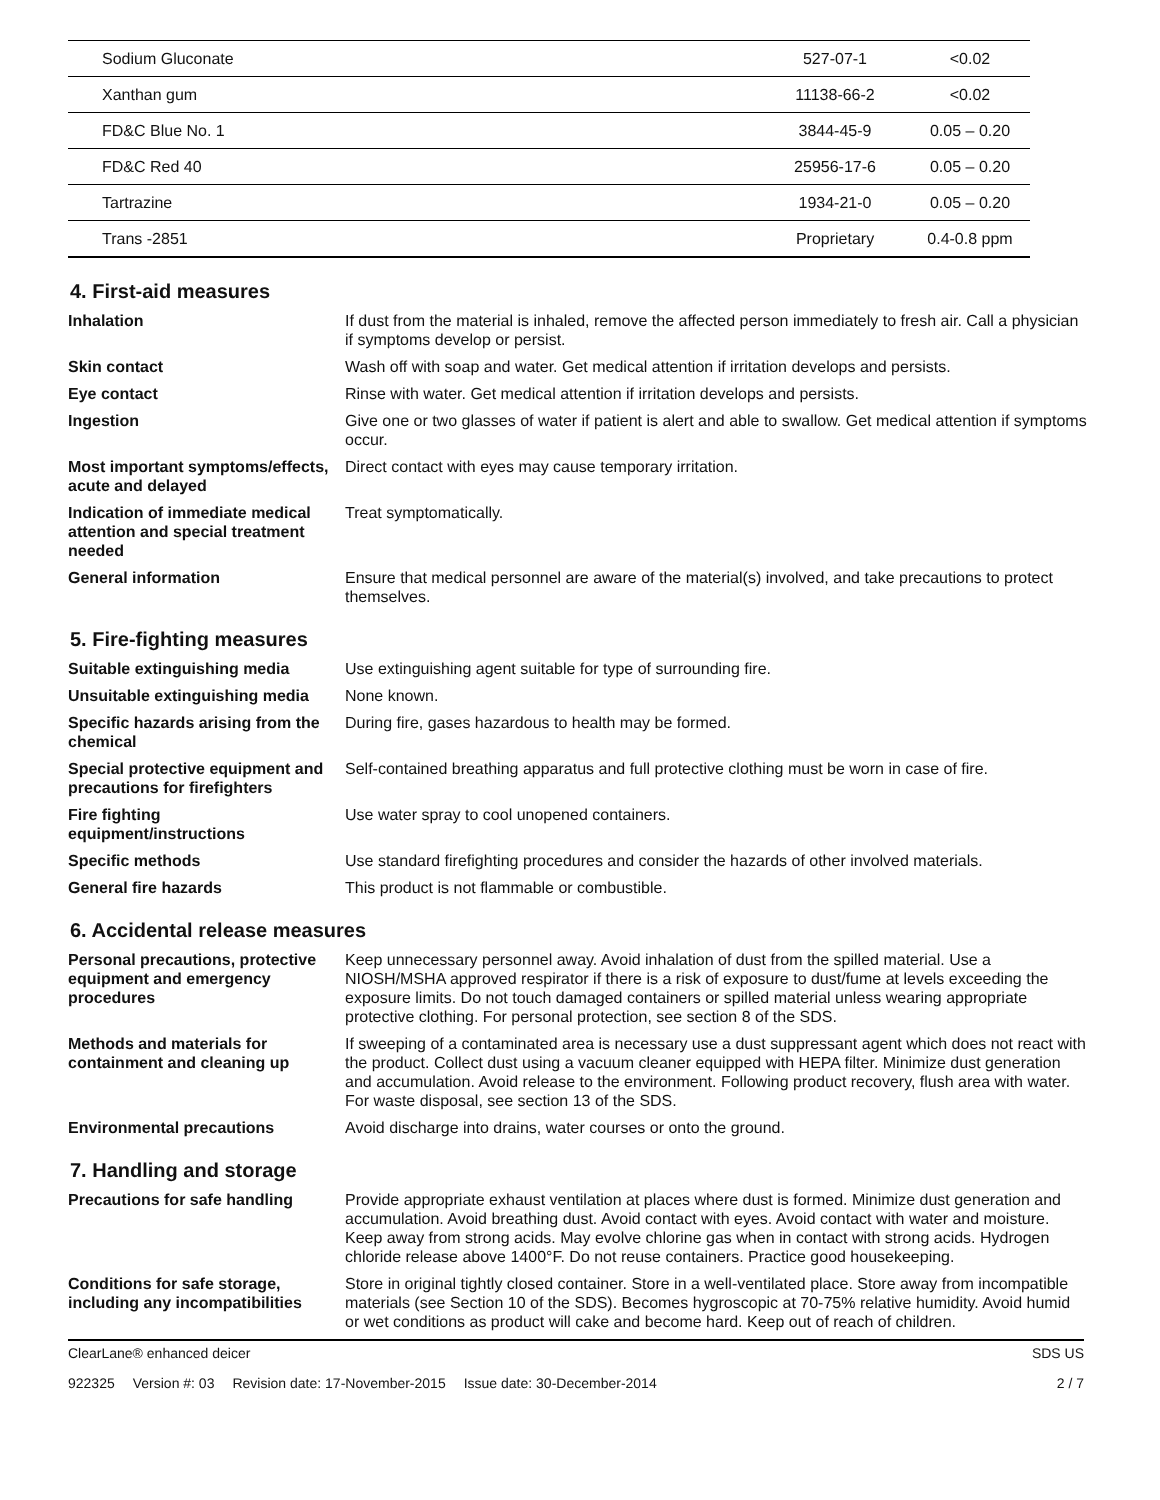| Sodium Gluconate | 527-07-1 | <0.02 |
| Xanthan gum | 11138-66-2 | <0.02 |
| FD&C Blue No. 1 | 3844-45-9 | 0.05 – 0.20 |
| FD&C Red 40 | 25956-17-6 | 0.05 – 0.20 |
| Tartrazine | 1934-21-0 | 0.05 – 0.20 |
| Trans -2851 | Proprietary | 0.4-0.8 ppm |
4. First-aid measures
Inhalation If dust from the material is inhaled, remove the affected person immediately to fresh air. Call a physician if symptoms develop or persist.
Skin contact Wash off with soap and water. Get medical attention if irritation develops and persists.
Eye contact Rinse with water. Get medical attention if irritation develops and persists.
Ingestion Give one or two glasses of water if patient is alert and able to swallow. Get medical attention if symptoms occur.
Most important symptoms/effects, acute and delayed Direct contact with eyes may cause temporary irritation.
Indication of immediate medical attention and special treatment needed Treat symptomatically.
General information Ensure that medical personnel are aware of the material(s) involved, and take precautions to protect themselves.
5. Fire-fighting measures
Suitable extinguishing media Use extinguishing agent suitable for type of surrounding fire.
Unsuitable extinguishing media None known.
Specific hazards arising from the chemical During fire, gases hazardous to health may be formed.
Special protective equipment and precautions for firefighters Self-contained breathing apparatus and full protective clothing must be worn in case of fire.
Fire fighting equipment/instructions Use water spray to cool unopened containers.
Specific methods Use standard firefighting procedures and consider the hazards of other involved materials.
General fire hazards This product is not flammable or combustible.
6. Accidental release measures
Personal precautions, protective equipment and emergency procedures Keep unnecessary personnel away. Avoid inhalation of dust from the spilled material. Use a NIOSH/MSHA approved respirator if there is a risk of exposure to dust/fume at levels exceeding the exposure limits. Do not touch damaged containers or spilled material unless wearing appropriate protective clothing. For personal protection, see section 8 of the SDS.
Methods and materials for containment and cleaning up If sweeping of a contaminated area is necessary use a dust suppressant agent which does not react with the product. Collect dust using a vacuum cleaner equipped with HEPA filter. Minimize dust generation and accumulation. Avoid release to the environment. Following product recovery, flush area with water. For waste disposal, see section 13 of the SDS.
Environmental precautions Avoid discharge into drains, water courses or onto the ground.
7. Handling and storage
Precautions for safe handling Provide appropriate exhaust ventilation at places where dust is formed. Minimize dust generation and accumulation. Avoid breathing dust. Avoid contact with eyes. Avoid contact with water and moisture. Keep away from strong acids. May evolve chlorine gas when in contact with strong acids. Hydrogen chloride release above 1400°F. Do not reuse containers. Practice good housekeeping.
Conditions for safe storage, including any incompatibilities Store in original tightly closed container. Store in a well-ventilated place. Store away from incompatible materials (see Section 10 of the SDS). Becomes hygroscopic at 70-75% relative humidity. Avoid humid or wet conditions as product will cake and become hard. Keep out of reach of children.
ClearLane® enhanced deicer SDS US
922325 Version #: 03 Revision date: 17-November-2015 Issue date: 30-December-2014
2 / 7